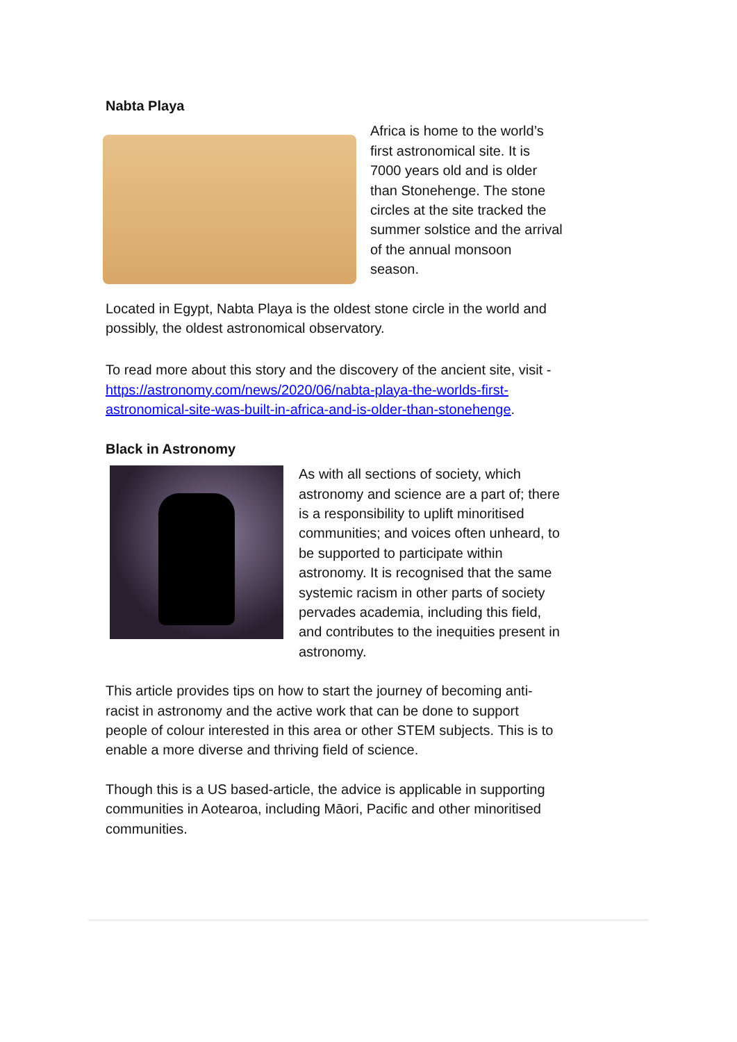Nabta Playa
Africa is home to the world’s first astronomical site. It is 7000 years old and is older than Stonehenge. The stone circles at the site tracked the summer solstice and the arrival of the annual monsoon season.
Located in Egypt, Nabta Playa is the oldest stone circle in the world and possibly, the oldest astronomical observatory.
To read more about this story and the discovery of the ancient site, visit - https://astronomy.com/news/2020/06/nabta-playa-the-worlds-first-astronomical-site-was-built-in-africa-and-is-older-than-stonehenge.
Black in Astronomy
As with all sections of society, which astronomy and science are a part of; there is a responsibility to uplift minoritised communities; and voices often unheard, to be supported to participate within astronomy. It is recognised that the same systemic racism in other parts of society pervades academia, including this field, and contributes to the inequities present in astronomy.
This article provides tips on how to start the journey of becoming anti-racist in astronomy and the active work that can be done to support people of colour interested in this area or other STEM subjects. This is to enable a more diverse and thriving field of science.
Though this is a US based-article, the advice is applicable in supporting communities in Aotearoa, including Māori, Pacific and other minoritised communities.